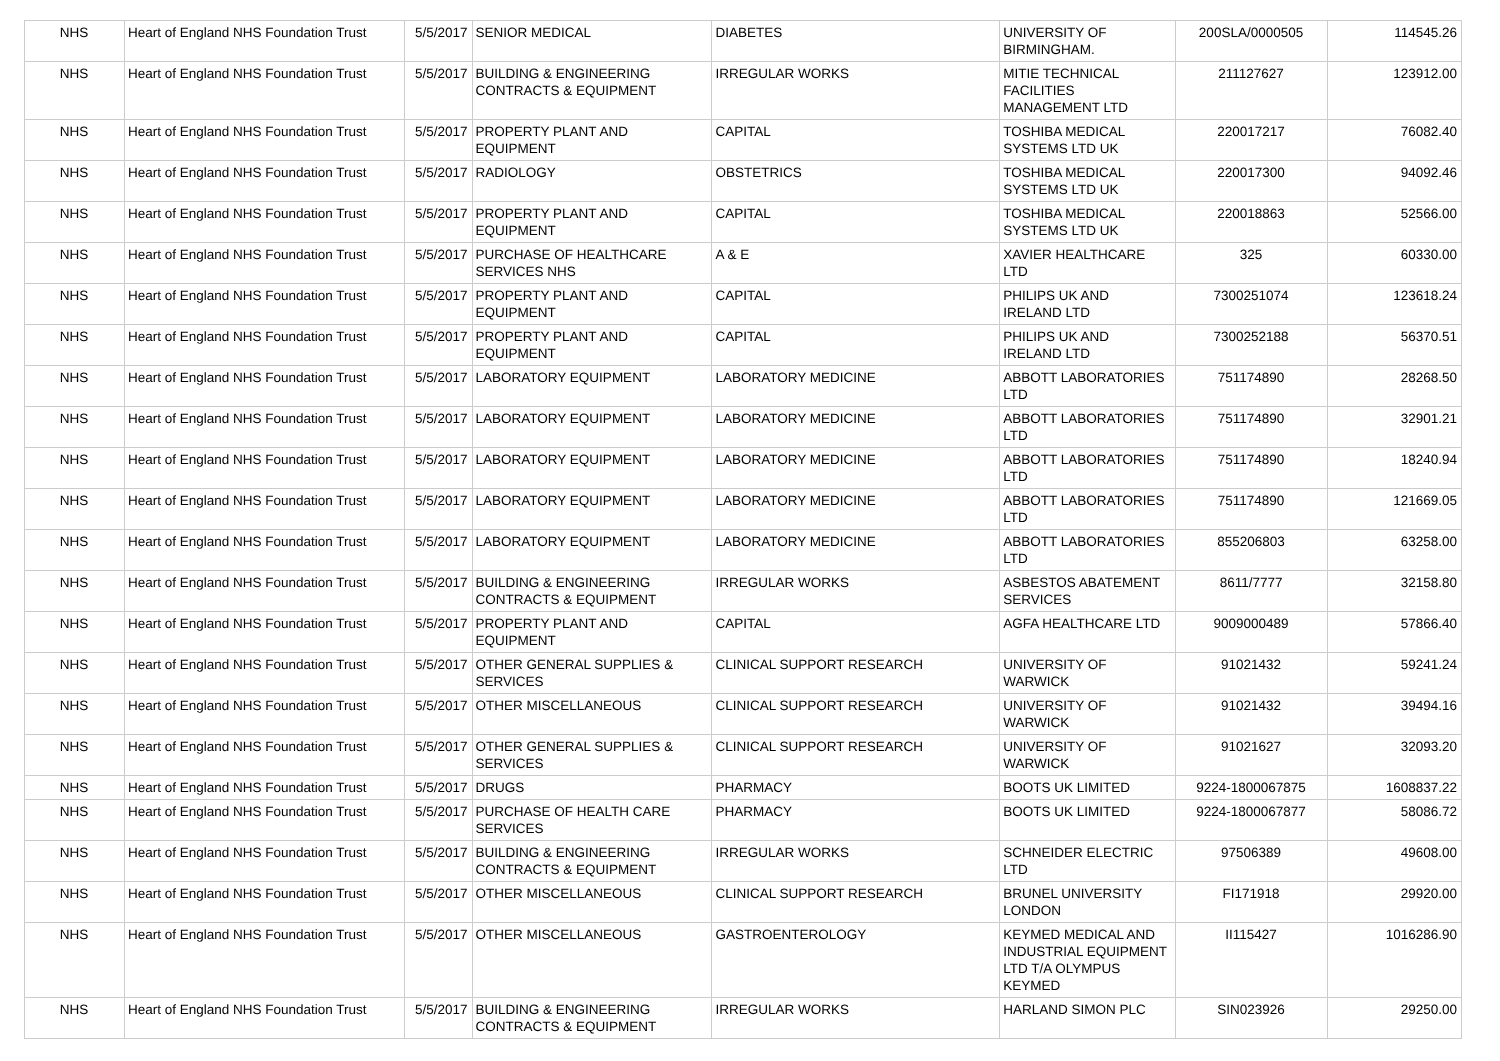| NHS | Heart of England NHS Foundation Trust | 5/5/2017 | SENIOR MEDICAL | DIABETES | UNIVERSITY OF BIRMINGHAM. | 200SLA/0000505 | 114545.26 |
| NHS | Heart of England NHS Foundation Trust | 5/5/2017 | BUILDING & ENGINEERING CONTRACTS & EQUIPMENT | IRREGULAR WORKS | MITIE TECHNICAL FACILITIES MANAGEMENT LTD | 211127627 | 123912.00 |
| NHS | Heart of England NHS Foundation Trust | 5/5/2017 | PROPERTY PLANT AND EQUIPMENT | CAPITAL | TOSHIBA MEDICAL SYSTEMS LTD UK | 220017217 | 76082.40 |
| NHS | Heart of England NHS Foundation Trust | 5/5/2017 | RADIOLOGY | OBSTETRICS | TOSHIBA MEDICAL SYSTEMS LTD UK | 220017300 | 94092.46 |
| NHS | Heart of England NHS Foundation Trust | 5/5/2017 | PROPERTY PLANT AND EQUIPMENT | CAPITAL | TOSHIBA MEDICAL SYSTEMS LTD UK | 220018863 | 52566.00 |
| NHS | Heart of England NHS Foundation Trust | 5/5/2017 | PURCHASE OF HEALTHCARE SERVICES NHS | A & E | XAVIER HEALTHCARE LTD | 325 | 60330.00 |
| NHS | Heart of England NHS Foundation Trust | 5/5/2017 | PROPERTY PLANT AND EQUIPMENT | CAPITAL | PHILIPS UK AND IRELAND LTD | 7300251074 | 123618.24 |
| NHS | Heart of England NHS Foundation Trust | 5/5/2017 | PROPERTY PLANT AND EQUIPMENT | CAPITAL | PHILIPS UK AND IRELAND LTD | 7300252188 | 56370.51 |
| NHS | Heart of England NHS Foundation Trust | 5/5/2017 | LABORATORY EQUIPMENT | LABORATORY MEDICINE | ABBOTT LABORATORIES LTD | 751174890 | 28268.50 |
| NHS | Heart of England NHS Foundation Trust | 5/5/2017 | LABORATORY EQUIPMENT | LABORATORY MEDICINE | ABBOTT LABORATORIES LTD | 751174890 | 32901.21 |
| NHS | Heart of England NHS Foundation Trust | 5/5/2017 | LABORATORY EQUIPMENT | LABORATORY MEDICINE | ABBOTT LABORATORIES LTD | 751174890 | 18240.94 |
| NHS | Heart of England NHS Foundation Trust | 5/5/2017 | LABORATORY EQUIPMENT | LABORATORY MEDICINE | ABBOTT LABORATORIES LTD | 751174890 | 121669.05 |
| NHS | Heart of England NHS Foundation Trust | 5/5/2017 | LABORATORY EQUIPMENT | LABORATORY MEDICINE | ABBOTT LABORATORIES LTD | 855206803 | 63258.00 |
| NHS | Heart of England NHS Foundation Trust | 5/5/2017 | BUILDING & ENGINEERING CONTRACTS & EQUIPMENT | IRREGULAR WORKS | ASBESTOS ABATEMENT SERVICES | 8611/7777 | 32158.80 |
| NHS | Heart of England NHS Foundation Trust | 5/5/2017 | PROPERTY PLANT AND EQUIPMENT | CAPITAL | AGFA HEALTHCARE LTD | 9009000489 | 57866.40 |
| NHS | Heart of England NHS Foundation Trust | 5/5/2017 | OTHER GENERAL SUPPLIES & SERVICES | CLINICAL SUPPORT RESEARCH | UNIVERSITY OF WARWICK | 91021432 | 59241.24 |
| NHS | Heart of England NHS Foundation Trust | 5/5/2017 | OTHER MISCELLANEOUS | CLINICAL SUPPORT RESEARCH | UNIVERSITY OF WARWICK | 91021432 | 39494.16 |
| NHS | Heart of England NHS Foundation Trust | 5/5/2017 | OTHER GENERAL SUPPLIES & SERVICES | CLINICAL SUPPORT RESEARCH | UNIVERSITY OF WARWICK | 91021627 | 32093.20 |
| NHS | Heart of England NHS Foundation Trust | 5/5/2017 | DRUGS | PHARMACY | BOOTS UK LIMITED | 9224-1800067875 | 1608837.22 |
| NHS | Heart of England NHS Foundation Trust | 5/5/2017 | PURCHASE OF HEALTH CARE SERVICES | PHARMACY | BOOTS UK LIMITED | 9224-1800067877 | 58086.72 |
| NHS | Heart of England NHS Foundation Trust | 5/5/2017 | BUILDING & ENGINEERING CONTRACTS & EQUIPMENT | IRREGULAR WORKS | SCHNEIDER ELECTRIC LTD | 97506389 | 49608.00 |
| NHS | Heart of England NHS Foundation Trust | 5/5/2017 | OTHER MISCELLANEOUS | CLINICAL SUPPORT RESEARCH | BRUNEL UNIVERSITY LONDON | FI171918 | 29920.00 |
| NHS | Heart of England NHS Foundation Trust | 5/5/2017 | OTHER MISCELLANEOUS | GASTROENTEROLOGY | KEYMED MEDICAL AND INDUSTRIAL EQUIPMENT LTD T/A OLYMPUS KEYMED | II115427 | 1016286.90 |
| NHS | Heart of England NHS Foundation Trust | 5/5/2017 | BUILDING & ENGINEERING CONTRACTS & EQUIPMENT | IRREGULAR WORKS | HARLAND SIMON PLC | SIN023926 | 29250.00 |